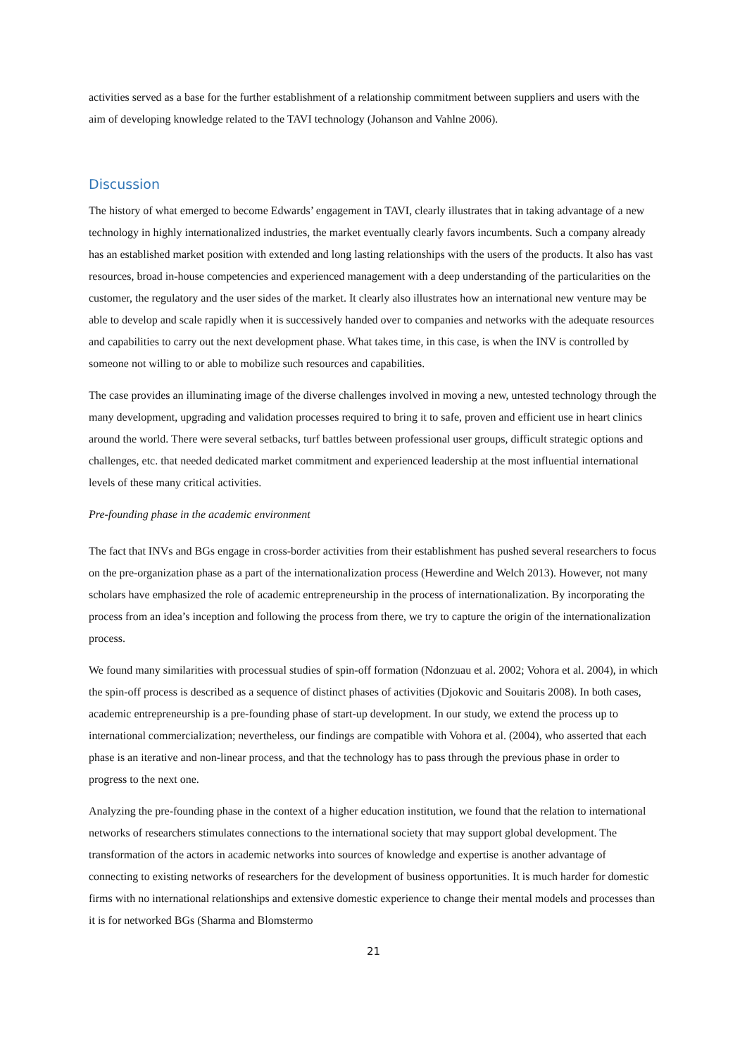activities served as a base for the further establishment of a relationship commitment between suppliers and users with the aim of developing knowledge related to the TAVI technology (Johanson and Vahlne 2006).
Discussion
The history of what emerged to become Edwards’ engagement in TAVI, clearly illustrates that in taking advantage of a new technology in highly internationalized industries, the market eventually clearly favors incumbents. Such a company already has an established market position with extended and long lasting relationships with the users of the products. It also has vast resources, broad in-house competencies and experienced management with a deep understanding of the particularities on the customer, the regulatory and the user sides of the market. It clearly also illustrates how an international new venture may be able to develop and scale rapidly when it is successively handed over to companies and networks with the adequate resources and capabilities to carry out the next development phase. What takes time, in this case, is when the INV is controlled by someone not willing to or able to mobilize such resources and capabilities.
The case provides an illuminating image of the diverse challenges involved in moving a new, untested technology through the many development, upgrading and validation processes required to bring it to safe, proven and efficient use in heart clinics around the world. There were several setbacks, turf battles between professional user groups, difficult strategic options and challenges, etc. that needed dedicated market commitment and experienced leadership at the most influential international levels of these many critical activities.
Pre-founding phase in the academic environment
The fact that INVs and BGs engage in cross-border activities from their establishment has pushed several researchers to focus on the pre-organization phase as a part of the internationalization process (Hewerdine and Welch 2013). However, not many scholars have emphasized the role of academic entrepreneurship in the process of internationalization. By incorporating the process from an idea’s inception and following the process from there, we try to capture the origin of the internationalization process.
We found many similarities with processual studies of spin-off formation (Ndonzuau et al. 2002; Vohora et al. 2004), in which the spin-off process is described as a sequence of distinct phases of activities (Djokovic and Souitaris 2008). In both cases, academic entrepreneurship is a pre-founding phase of start-up development. In our study, we extend the process up to international commercialization; nevertheless, our findings are compatible with Vohora et al. (2004), who asserted that each phase is an iterative and non-linear process, and that the technology has to pass through the previous phase in order to progress to the next one.
Analyzing the pre-founding phase in the context of a higher education institution, we found that the relation to international networks of researchers stimulates connections to the international society that may support global development. The transformation of the actors in academic networks into sources of knowledge and expertise is another advantage of connecting to existing networks of researchers for the development of business opportunities. It is much harder for domestic firms with no international relationships and extensive domestic experience to change their mental models and processes than it is for networked BGs (Sharma and Blomstermo
21